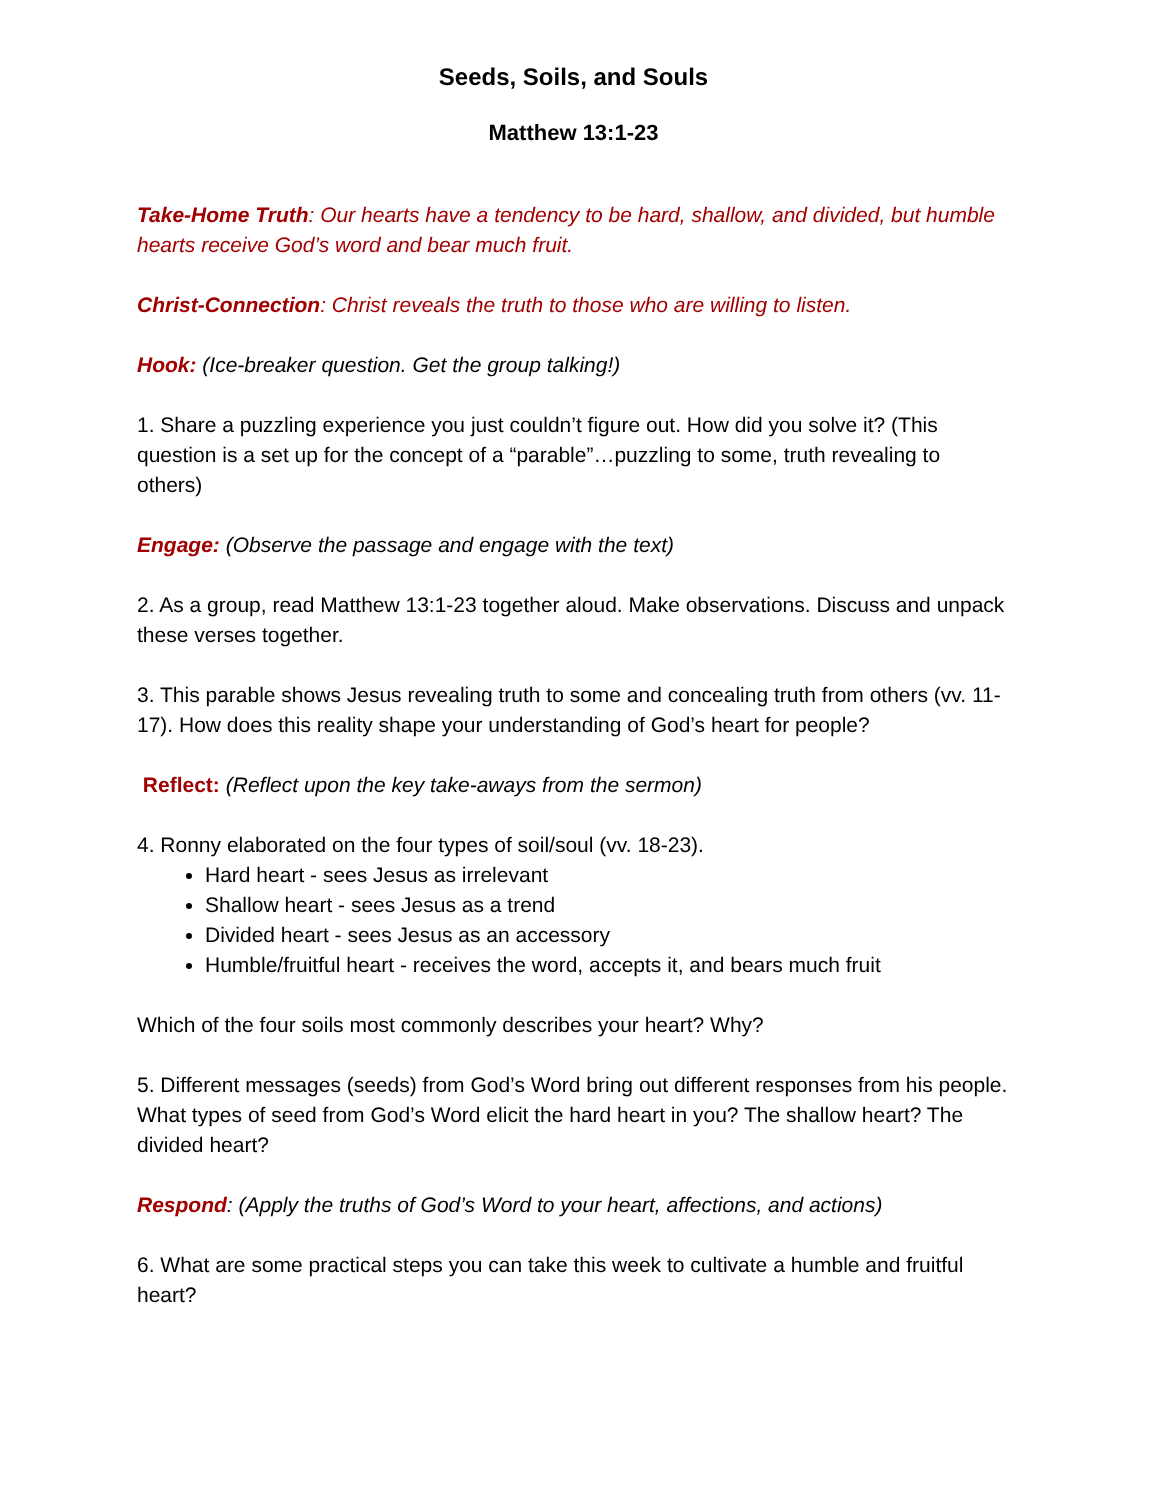Seeds, Soils, and Souls
Matthew 13:1-23
Take-Home Truth: Our hearts have a tendency to be hard, shallow, and divided, but humble hearts receive God’s word and bear much fruit.
Christ-Connection: Christ reveals the truth to those who are willing to listen.
Hook: (Ice-breaker question. Get the group talking!)
1. Share a puzzling experience you just couldn’t figure out. How did you solve it? (This question is a set up for the concept of a “parable”…puzzling to some, truth revealing to others)
Engage: (Observe the passage and engage with the text)
2. As a group, read Matthew 13:1-23 together aloud. Make observations. Discuss and unpack these verses together.
3. This parable shows Jesus revealing truth to some and concealing truth from others (vv. 11-17). How does this reality shape your understanding of God’s heart for people?
Reflect: (Reflect upon the key take-aways from the sermon)
4. Ronny elaborated on the four types of soil/soul (vv. 18-23).
Hard heart - sees Jesus as irrelevant
Shallow heart - sees Jesus as a trend
Divided heart - sees Jesus as an accessory
Humble/fruitful heart - receives the word, accepts it, and bears much fruit
Which of the four soils most commonly describes your heart? Why?
5. Different messages (seeds) from God’s Word bring out different responses from his people. What types of seed from God’s Word elicit the hard heart in you? The shallow heart? The divided heart?
Respond: (Apply the truths of God’s Word to your heart, affections, and actions)
6. What are some practical steps you can take this week to cultivate a humble and fruitful heart?